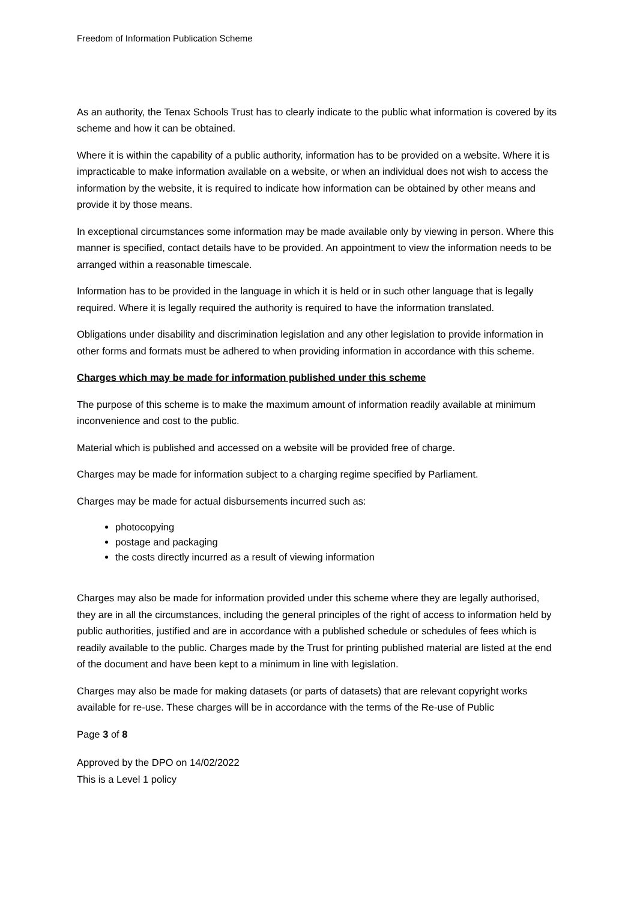Freedom of Information Publication Scheme
As an authority, the Tenax Schools Trust has to clearly indicate to the public what information is covered by its scheme and how it can be obtained.
Where it is within the capability of a public authority, information has to be provided on a website. Where it is impracticable to make information available on a website, or when an individual does not wish to access the information by the website, it is required to indicate how information can be obtained by other means and provide it by those means.
In exceptional circumstances some information may be made available only by viewing in person. Where this manner is specified, contact details have to be provided. An appointment to view the information needs to be arranged within a reasonable timescale.
Information has to be provided in the language in which it is held or in such other language that is legally required. Where it is legally required the authority is required to have the information translated.
Obligations under disability and discrimination legislation and any other legislation to provide information in other forms and formats must be adhered to when providing information in accordance with this scheme.
Charges which may be made for information published under this scheme
The purpose of this scheme is to make the maximum amount of information readily available at minimum inconvenience and cost to the public.
Material which is published and accessed on a website will be provided free of charge.
Charges may be made for information subject to a charging regime specified by Parliament.
Charges may be made for actual disbursements incurred such as:
photocopying
postage and packaging
the costs directly incurred as a result of viewing information
Charges may also be made for information provided under this scheme where they are legally authorised, they are in all the circumstances, including the general principles of the right of access to information held by public authorities, justified and are in accordance with a published schedule or schedules of fees which is readily available to the public. Charges made by the Trust for printing published material are listed at the end of the document and have been kept to a minimum in line with legislation.
Charges may also be made for making datasets (or parts of datasets) that are relevant copyright works available for re-use. These charges will be in accordance with the terms of the Re-use of Public
Page 3 of 8
Approved by the DPO on 14/02/2022
This is a Level 1 policy